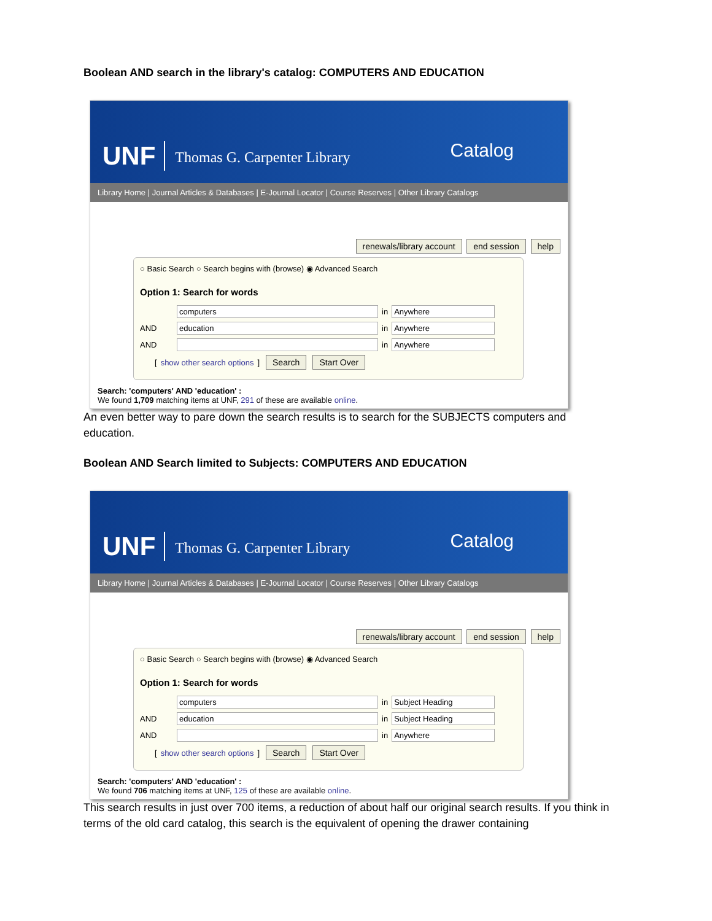Boolean AND search in the library's catalog: COMPUTERS AND EDUCATION
UNF Thomas G. Carpenter Library
Catalog
Library Home | Journal Articles & Databases | E-Journal Locator | Course Reserves | Other Library Catalogs
renewals/library account end session help
○ Basic Search ○ Search begins with (browse) ◉ Advanced Search
Option 1: Search for words
computers in Anywhere
AND education in Anywhere
AND in Anywhere
[ show other search options ] Search Start Over
Search: 'computers' AND 'education' :
We found 1,709 matching items at UNF, 291 of these are available online.
An even better way to pare down the search results is to search for the SUBJECTS computers and education.
Boolean AND Search limited to Subjects: COMPUTERS AND EDUCATION
UNF Thomas G. Carpenter Library
Catalog
Library Home | Journal Articles & Databases | E-Journal Locator | Course Reserves | Other Library Catalogs
renewals/library account end session help
○ Basic Search ○ Search begins with (browse) ◉ Advanced Search
Option 1: Search for words
computers in Subject Heading
AND education in Subject Heading
AND in Anywhere
[ show other search options ] Search Start Over
Search: 'computers' AND 'education' :
We found 706 matching items at UNF, 125 of these are available online.
This search results in just over 700 items, a reduction of about half our original search results. If you think in terms of the old card catalog, this search is the equivalent of opening the drawer containing